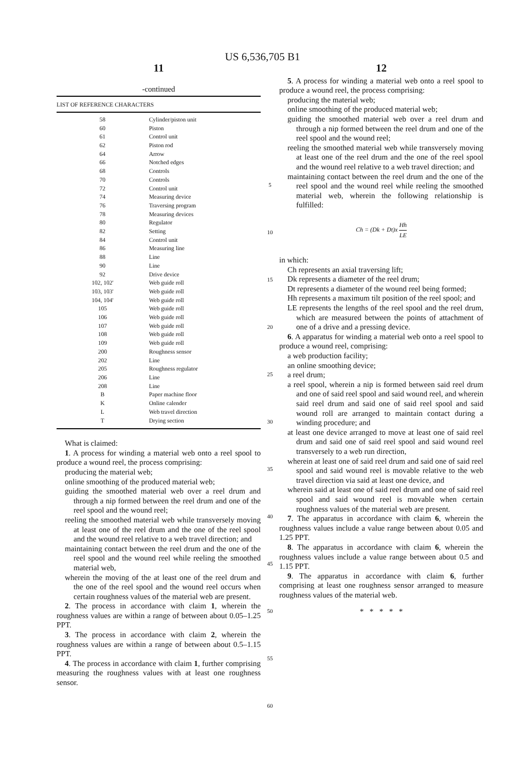US 6,536,705 B1
11
-continued
| LIST OF REFERENCE CHARACTERS | |
| --- | --- |
| 58 | Cylinder/piston unit |
| 60 | Piston |
| 61 | Control unit |
| 62 | Piston rod |
| 64 | Arrow |
| 66 | Notched edges |
| 68 | Controls |
| 70 | Controls |
| 72 | Control unit |
| 74 | Measuring device |
| 76 | Traversing program |
| 78 | Measuring devices |
| 80 | Regulator |
| 82 | Setting |
| 84 | Control unit |
| 86 | Measuring line |
| 88 | Line |
| 90 | Line |
| 92 | Drive device |
| 102, 102' | Web guide roll |
| 103, 103' | Web guide roll |
| 104, 104' | Web guide roll |
| 105 | Web guide roll |
| 106 | Web guide roll |
| 107 | Web guide roll |
| 108 | Web guide roll |
| 109 | Web guide roll |
| 200 | Roughness sensor |
| 202 | Line |
| 205 | Roughness regulator |
| 206 | Line |
| 208 | Line |
| B | Paper machine floor |
| K | Online calender |
| L | Web travel direction |
| T | Drying section |
What is claimed:
1. A process for winding a material web onto a reel spool to produce a wound reel, the process comprising:
producing the material web;
online smoothing of the produced material web;
guiding the smoothed material web over a reel drum and through a nip formed between the reel drum and one of the reel spool and the wound reel;
reeling the smoothed material web while transversely moving at least one of the reel drum and the one of the reel spool and the wound reel relative to a web travel direction; and
maintaining contact between the reel drum and the one of the reel spool and the wound reel while reeling the smoothed material web,
wherein the moving of the at least one of the reel drum and the one of the reel spool and the wound reel occurs when certain roughness values of the material web are present.
2. The process in accordance with claim 1, wherein the roughness values are within a range of between about 0.05–1.25 PPT.
3. The process in accordance with claim 2, wherein the roughness values are within a range of between about 0.5–1.15 PPT.
4. The process in accordance with claim 1, further comprising measuring the roughness values with at least one roughness sensor.
5
10
15
20
25
30
35
40
45
50
55
60
12
5. A process for winding a material web onto a reel spool to produce a wound reel, the process comprising:
producing the material web;
online smoothing of the produced material web;
guiding the smoothed material web over a reel drum and through a nip formed between the reel drum and one of the reel spool and the wound reel;
reeling the smoothed material web while transversely moving at least one of the reel drum and the one of the reel spool and the wound reel relative to a web travel direction; and
maintaining contact between the reel drum and the one of the reel spool and the wound reel while reeling the smoothed material web, wherein the following relationship is fulfilled:
Ch = (Dk + Dt)x Hh LE
in which:
Ch represents an axial traversing lift;
Dk represents a diameter of the reel drum;
Dt represents a diameter of the wound reel being formed;
Hh represents a maximum tilt position of the reel spool; and
LE represents the lengths of the reel spool and the reel drum, which are measured between the points of attachment of one of a drive and a pressing device.
6. A apparatus for winding a material web onto a reel spool to produce a wound reel, comprising:
a web production facility;
an online smoothing device;
a reel drum;
a reel spool, wherein a nip is formed between said reel drum and one of said reel spool and said wound reel, and wherein said reel drum and said one of said reel spool and said wound roll are arranged to maintain contact during a winding procedure; and
at least one device arranged to move at least one of said reel drum and said one of said reel spool and said wound reel transversely to a web run direction,
wherein at least one of said reel drum and said one of said reel spool and said wound reel is movable relative to the web travel direction via said at least one device, and
wherein said at least one of said reel drum and one of said reel spool and said wound reel is movable when certain roughness values of the material web are present.
7. The apparatus in accordance with claim 6, wherein the roughness values include a value range between about 0.05 and 1.25 PPT.
8. The apparatus in accordance with claim 6, wherein the roughness values include a value range between about 0.5 and 1.15 PPT.
9. The apparatus in accordance with claim 6, further comprising at least one roughness sensor arranged to measure roughness values of the material web.
* * * * *